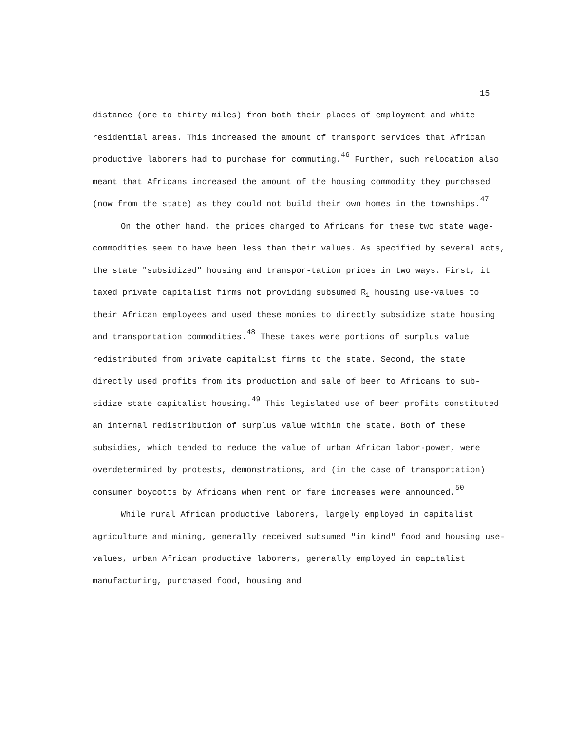15
distance (one to thirty miles) from both their places of employment and white residential areas. This increased the amount of transport services that African productive laborers had to purchase for commuting.<sup>46</sup> Further, such relocation also meant that Africans increased the amount of the housing commodity they purchased (now from the state) as they could not build their own homes in the townships.<sup>47</sup>
On the other hand, the prices charged to Africans for these two state wage-commodities seem to have been less than their values. As specified by several acts, the state "subsidized" housing and transpor-tation prices in two ways. First, it taxed private capitalist firms not providing subsumed R<sub>1</sub> housing use-values to their African employees and used these monies to directly subsidize state housing and transportation commodities.<sup>48</sup> These taxes were portions of surplus value redistributed from private capitalist firms to the state. Second, the state directly used profits from its production and sale of beer to Africans to sub-sidize state capitalist housing.<sup>49</sup> This legislated use of beer profits constituted an internal redistribution of surplus value within the state. Both of these subsidies, which tended to reduce the value of urban African labor-power, were overdetermined by protests, demonstrations, and (in the case of transportation) consumer boycotts by Africans when rent or fare increases were announced.<sup>50</sup>
While rural African productive laborers, largely employed in capitalist agriculture and mining, generally received subsumed "in kind" food and housing use-values, urban African productive laborers, generally employed in capitalist manufacturing, purchased food, housing and